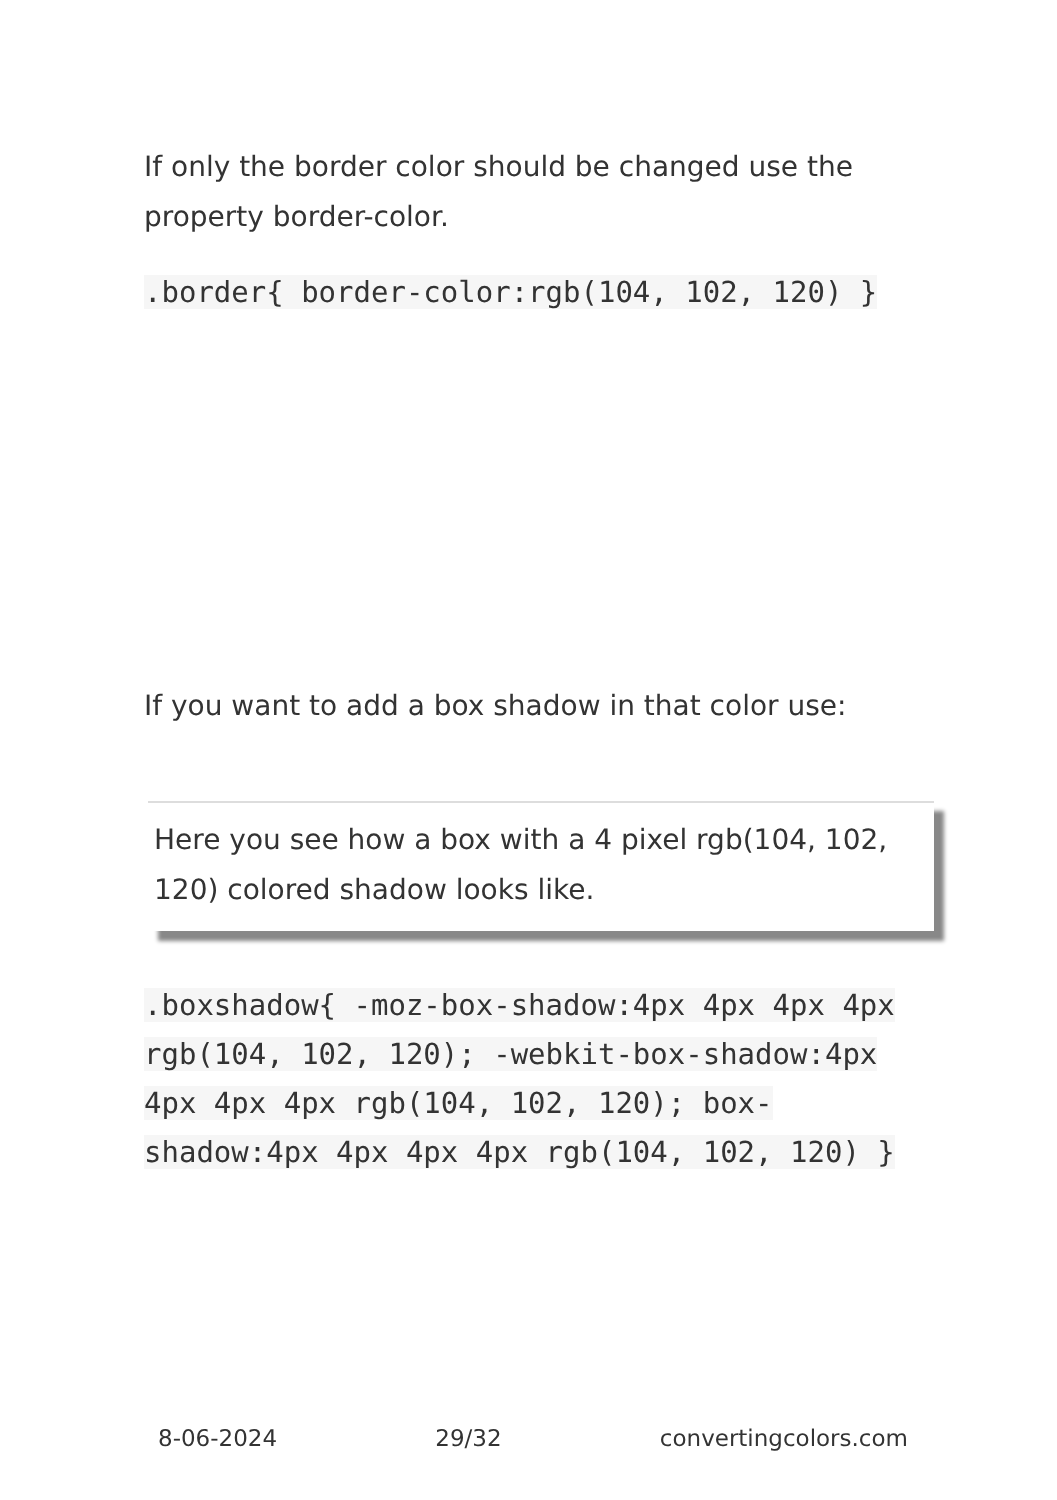If only the border color should be changed use the property border-color.
.border{ border-color:rgb(104, 102, 120) }
If you want to add a box shadow in that color use:
Here you see how a box with a 4 pixel rgb(104, 102, 120) colored shadow looks like.
.boxshadow{ -moz-box-shadow:4px 4px 4px 4px rgb(104, 102, 120); -webkit-box-shadow:4px 4px 4px 4px rgb(104, 102, 120); box-shadow:4px 4px 4px 4px rgb(104, 102, 120) }
8-06-2024 29/32 convertingcolors.com